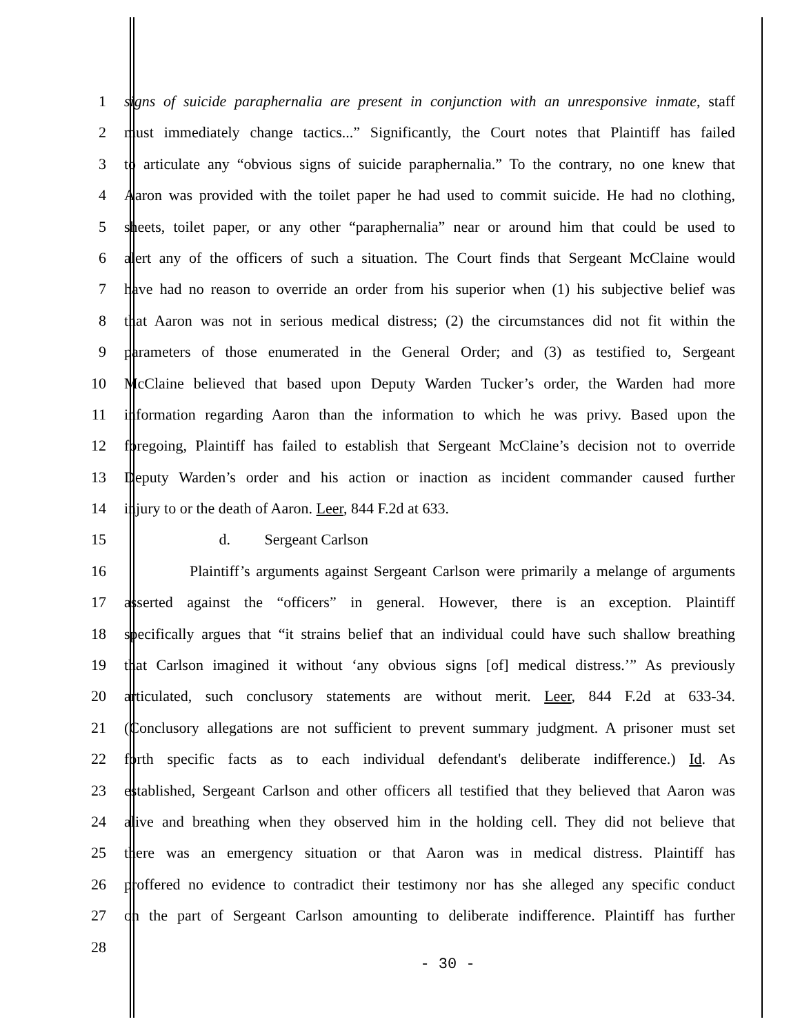1 signs of suicide paraphernalia are present in conjunction with an unresponsive inmate, staff
2 must immediately change tactics...” Significantly, the Court notes that Plaintiff has failed
3 to articulate any “obvious signs of suicide paraphernalia.” To the contrary, no one knew that
4 Aaron was provided with the toilet paper he had used to commit suicide. He had no clothing,
5 sheets, toilet paper, or any other “paraphernalia” near or around him that could be used to
6 alert any of the officers of such a situation. The Court finds that Sergeant McClaine would
7 have had no reason to override an order from his superior when (1) his subjective belief was
8 that Aaron was not in serious medical distress; (2) the circumstances did not fit within the
9 parameters of those enumerated in the General Order; and (3) as testified to, Sergeant
10 McClaine believed that based upon Deputy Warden Tucker’s order, the Warden had more
11 information regarding Aaron than the information to which he was privy. Based upon the
12 foregoing, Plaintiff has failed to establish that Sergeant McClaine’s decision not to override
13 Deputy Warden’s order and his action or inaction as incident commander caused further
14 injury to or the death of Aaron. Leer, 844 F.2d at 633.
15 d. Sergeant Carlson
16 Plaintiff’s arguments against Sergeant Carlson were primarily a melange of arguments
17 asserted against the “officers” in general. However, there is an exception. Plaintiff
18 specifically argues that “it strains belief that an individual could have such shallow breathing
19 that Carlson imagined it without ‘any obvious signs [of] medical distress.’” As previously
20 articulated, such conclusory statements are without merit. Leer, 844 F.2d at 633-34.
21 (Conclusory allegations are not sufficient to prevent summary judgment. A prisoner must set
22 forth specific facts as to each individual defendant's deliberate indifference.) Id. As
23 established, Sergeant Carlson and other officers all testified that they believed that Aaron was
24 alive and breathing when they observed him in the holding cell. They did not believe that
25 there was an emergency situation or that Aaron was in medical distress. Plaintiff has
26 proffered no evidence to contradict their testimony nor has she alleged any specific conduct
27 on the part of Sergeant Carlson amounting to deliberate indifference. Plaintiff has further
28
- 30 -